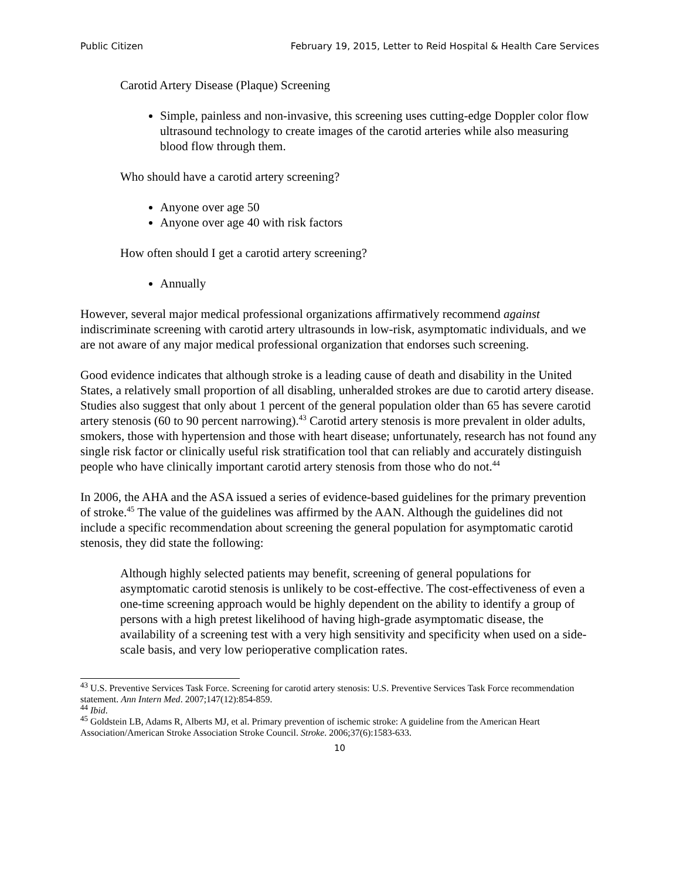Public Citizen February 19, 2015, Letter to Reid Hospital & Health Care Services
Carotid Artery Disease (Plaque) Screening
Simple, painless and non-invasive, this screening uses cutting-edge Doppler color flow ultrasound technology to create images of the carotid arteries while also measuring blood flow through them.
Who should have a carotid artery screening?
Anyone over age 50
Anyone over age 40 with risk factors
How often should I get a carotid artery screening?
Annually
However, several major medical professional organizations affirmatively recommend against indiscriminate screening with carotid artery ultrasounds in low-risk, asymptomatic individuals, and we are not aware of any major medical professional organization that endorses such screening.
Good evidence indicates that although stroke is a leading cause of death and disability in the United States, a relatively small proportion of all disabling, unheralded strokes are due to carotid artery disease. Studies also suggest that only about 1 percent of the general population older than 65 has severe carotid artery stenosis (60 to 90 percent narrowing).<sup>43</sup> Carotid artery stenosis is more prevalent in older adults, smokers, those with hypertension and those with heart disease; unfortunately, research has not found any single risk factor or clinically useful risk stratification tool that can reliably and accurately distinguish people who have clinically important carotid artery stenosis from those who do not.<sup>44</sup>
In 2006, the AHA and the ASA issued a series of evidence-based guidelines for the primary prevention of stroke.<sup>45</sup> The value of the guidelines was affirmed by the AAN. Although the guidelines did not include a specific recommendation about screening the general population for asymptomatic carotid stenosis, they did state the following:
Although highly selected patients may benefit, screening of general populations for asymptomatic carotid stenosis is unlikely to be cost-effective. The cost-effectiveness of even a one-time screening approach would be highly dependent on the ability to identify a group of persons with a high pretest likelihood of having high-grade asymptomatic disease, the availability of a screening test with a very high sensitivity and specificity when used on a side-scale basis, and very low perioperative complication rates.
<sup>43</sup> U.S. Preventive Services Task Force. Screening for carotid artery stenosis: U.S. Preventive Services Task Force recommendation statement. Ann Intern Med. 2007;147(12):854-859.
<sup>44</sup> Ibid.
<sup>45</sup> Goldstein LB, Adams R, Alberts MJ, et al. Primary prevention of ischemic stroke: A guideline from the American Heart Association/American Stroke Association Stroke Council. Stroke. 2006;37(6):1583-633.
10